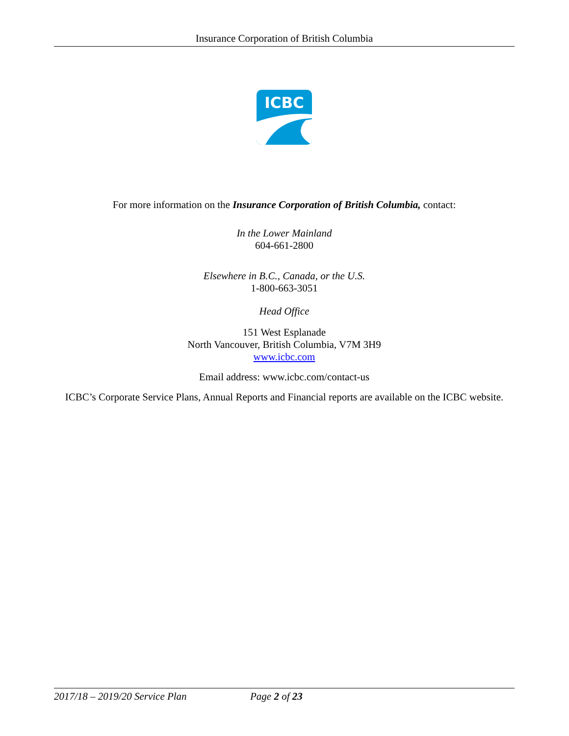Insurance Corporation of British Columbia
ICBC
For more information on the Insurance Corporation of British Columbia, contact:
In the Lower Mainland
604-661-2800
Elsewhere in B.C., Canada, or the U.S.
1-800-663-3051
Head Office
151 West Esplanade
North Vancouver, British Columbia, V7M 3H9
www.icbc.com
Email address: www.icbc.com/contact-us
ICBC’s Corporate Service Plans, Annual Reports and Financial reports are available on the ICBC website.
2017/18 – 2019/20 Service Plan Page 2 of 23